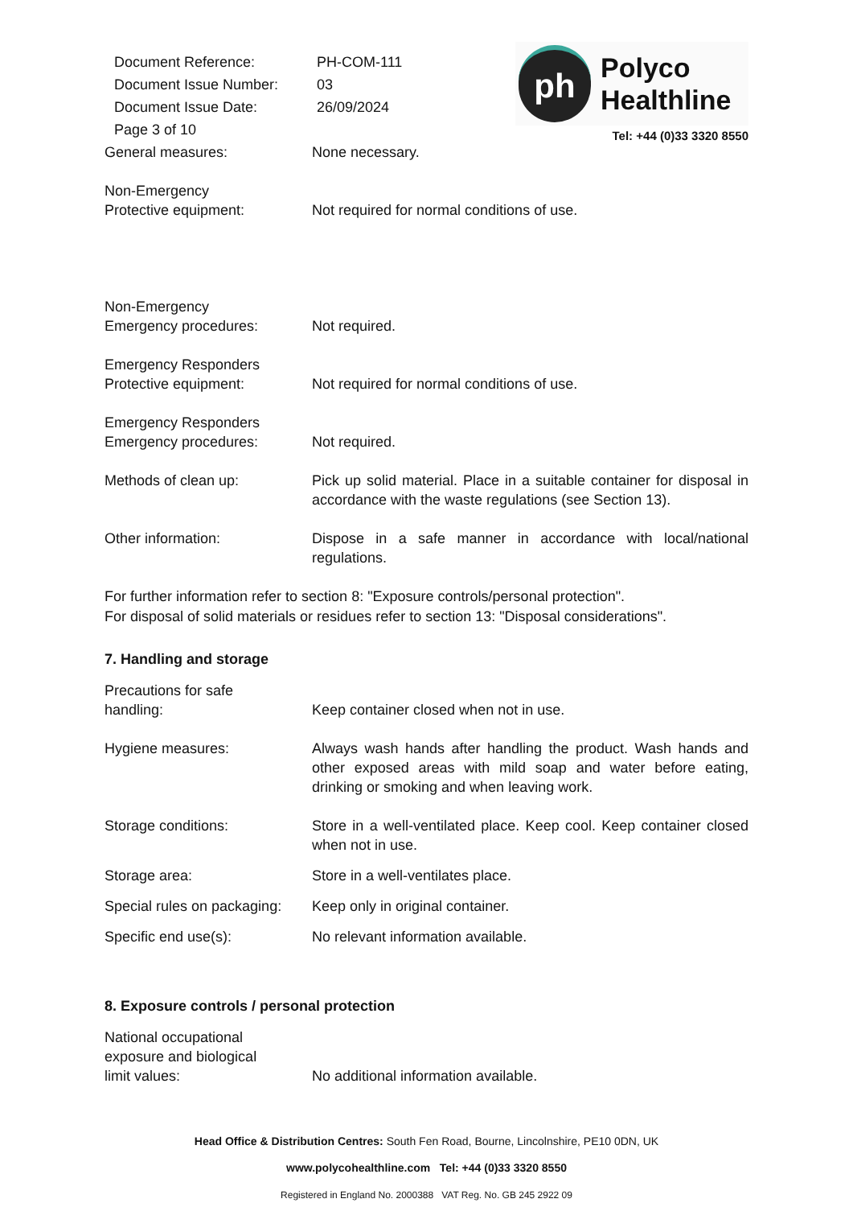| Document Reference: | PH-COM-111 |
| Document Issue Number: | 03 |
| Document Issue Date: | 26/09/2024 |
| Page 3 of 10 | |
ph
Polyco
Healthline
Tel: +44 (0)33 3320 8550
General measures: None necessary.
Non-Emergency
Protective equipment:
Not required for normal conditions of use.
Non-Emergency
Emergency procedures:
Not required.
Emergency Responders
Protective equipment:
Not required for normal conditions of use.
Emergency Responders
Emergency procedures:
Not required.
Methods of clean up: Pick up solid material. Place in a suitable container for disposal in accordance with the waste regulations (see Section 13).
Other information: Dispose in a safe manner in accordance with local/national regulations.
For further information refer to section 8: "Exposure controls/personal protection".
For disposal of solid materials or residues refer to section 13: "Disposal considerations".
7. Handling and storage
Precautions for safe
handling:
Keep container closed when not in use.
Hygiene measures: Always wash hands after handling the product. Wash hands and other exposed areas with mild soap and water before eating, drinking or smoking and when leaving work.
Storage conditions: Store in a well-ventilated place. Keep cool. Keep container closed when not in use.
Storage area: Store in a well-ventilates place.
Special rules on packaging:
Keep only in original container.
Specific end use(s): No relevant information available.
8. Exposure controls / personal protection
National occupational
exposure and biological
limit values:
No additional information available.
Head Office & Distribution Centres: South Fen Road, Bourne, Lincolnshire, PE10 0DN, UK
www.polycohealthline.com Tel: +44 (0)33 3320 8550
Registered in England No. 2000388 VAT Reg. No. GB 245 2922 09